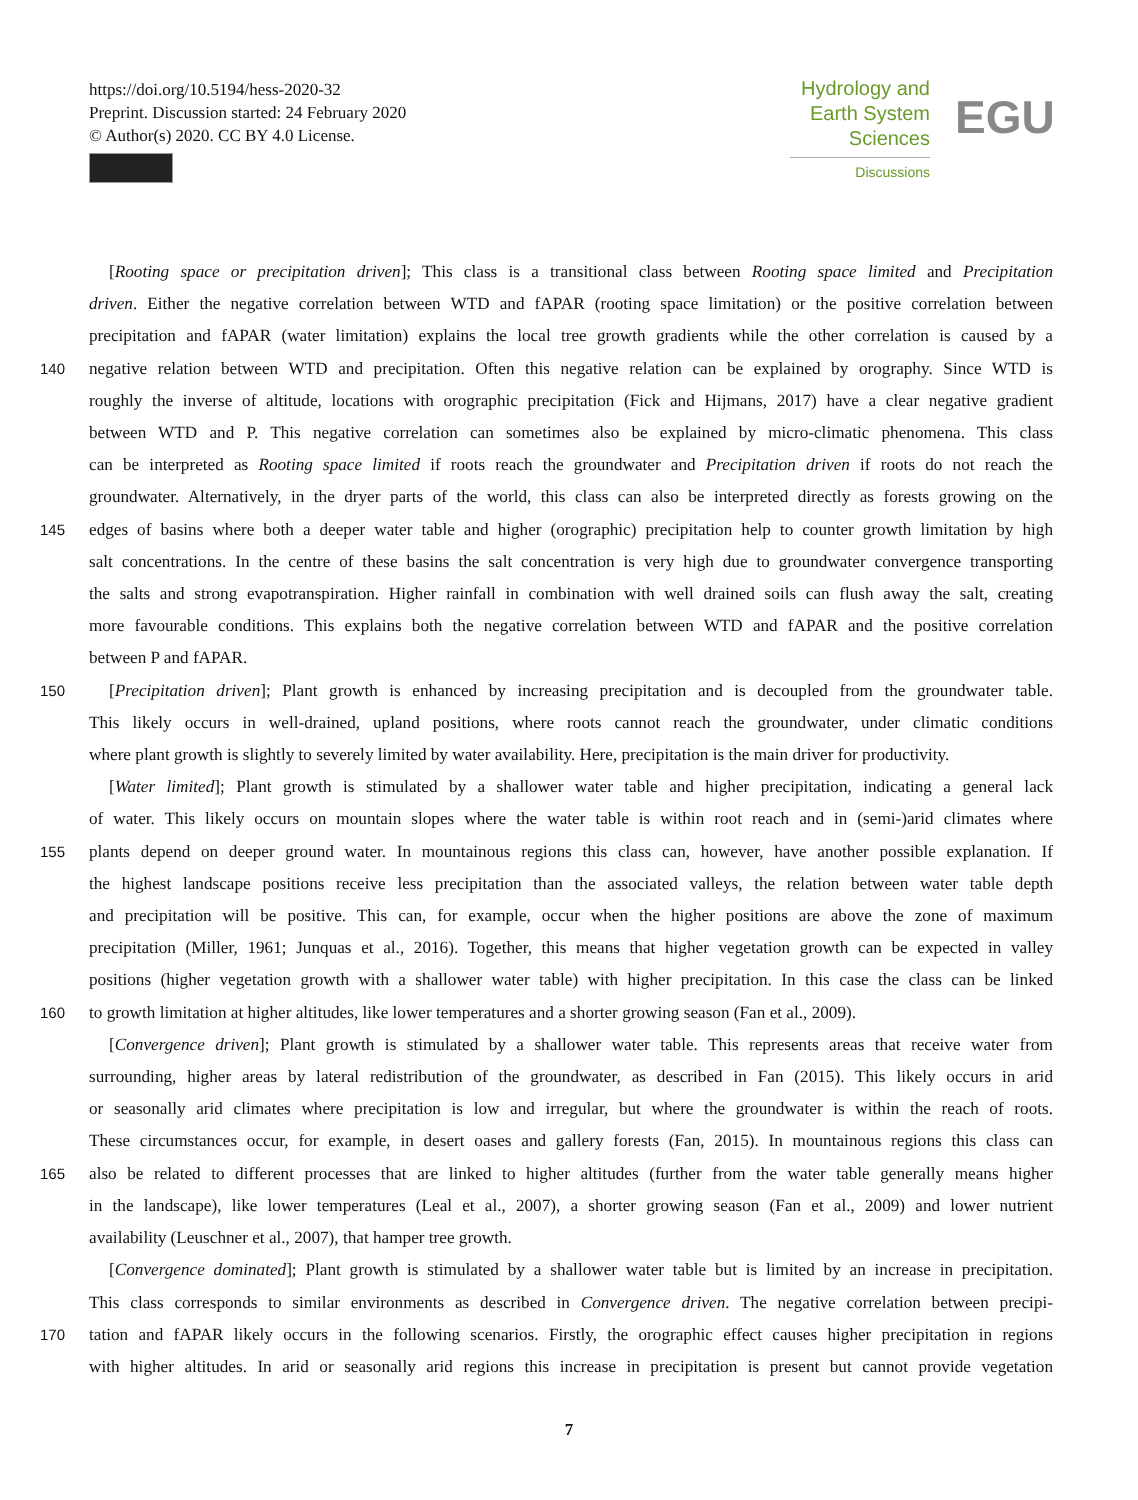https://doi.org/10.5194/hess-2020-32
Preprint. Discussion started: 24 February 2020
© Author(s) 2020. CC BY 4.0 License.
Hydrology and
Earth System
Sciences
Discussions
EGU
[Rooting space or precipitation driven]; This class is a transitional class between Rooting space limited and Precipitation
driven. Either the negative correlation between WTD and fAPAR (rooting space limitation) or the positive correlation between
precipitation and fAPAR (water limitation) explains the local tree growth gradients while the other correlation is caused by a
140 negative relation between WTD and precipitation. Often this negative relation can be explained by orography. Since WTD is
roughly the inverse of altitude, locations with orographic precipitation (Fick and Hijmans, 2017) have a clear negative gradient
between WTD and P. This negative correlation can sometimes also be explained by micro-climatic phenomena. This class
can be interpreted as Rooting space limited if roots reach the groundwater and Precipitation driven if roots do not reach the
groundwater. Alternatively, in the dryer parts of the world, this class can also be interpreted directly as forests growing on the
145 edges of basins where both a deeper water table and higher (orographic) precipitation help to counter growth limitation by high
salt concentrations. In the centre of these basins the salt concentration is very high due to groundwater convergence transporting
the salts and strong evapotranspiration. Higher rainfall in combination with well drained soils can flush away the salt, creating
more favourable conditions. This explains both the negative correlation between WTD and fAPAR and the positive correlation
between P and fAPAR.
150 [Precipitation driven]; Plant growth is enhanced by increasing precipitation and is decoupled from the groundwater table.
This likely occurs in well-drained, upland positions, where roots cannot reach the groundwater, under climatic conditions
where plant growth is slightly to severely limited by water availability. Here, precipitation is the main driver for productivity.
[Water limited]; Plant growth is stimulated by a shallower water table and higher precipitation, indicating a general lack
of water. This likely occurs on mountain slopes where the water table is within root reach and in (semi-)arid climates where
155 plants depend on deeper ground water. In mountainous regions this class can, however, have another possible explanation. If
the highest landscape positions receive less precipitation than the associated valleys, the relation between water table depth
and precipitation will be positive. This can, for example, occur when the higher positions are above the zone of maximum
precipitation (Miller, 1961; Junquas et al., 2016). Together, this means that higher vegetation growth can be expected in valley
positions (higher vegetation growth with a shallower water table) with higher precipitation. In this case the class can be linked
160 to growth limitation at higher altitudes, like lower temperatures and a shorter growing season (Fan et al., 2009).
[Convergence driven]; Plant growth is stimulated by a shallower water table. This represents areas that receive water from
surrounding, higher areas by lateral redistribution of the groundwater, as described in Fan (2015). This likely occurs in arid
or seasonally arid climates where precipitation is low and irregular, but where the groundwater is within the reach of roots.
These circumstances occur, for example, in desert oases and gallery forests (Fan, 2015). In mountainous regions this class can
165 also be related to different processes that are linked to higher altitudes (further from the water table generally means higher
in the landscape), like lower temperatures (Leal et al., 2007), a shorter growing season (Fan et al., 2009) and lower nutrient
availability (Leuschner et al., 2007), that hamper tree growth.
[Convergence dominated]; Plant growth is stimulated by a shallower water table but is limited by an increase in precipitation.
This class corresponds to similar environments as described in Convergence driven. The negative correlation between precipi-
170 tation and fAPAR likely occurs in the following scenarios. Firstly, the orographic effect causes higher precipitation in regions
with higher altitudes. In arid or seasonally arid regions this increase in precipitation is present but cannot provide vegetation
7